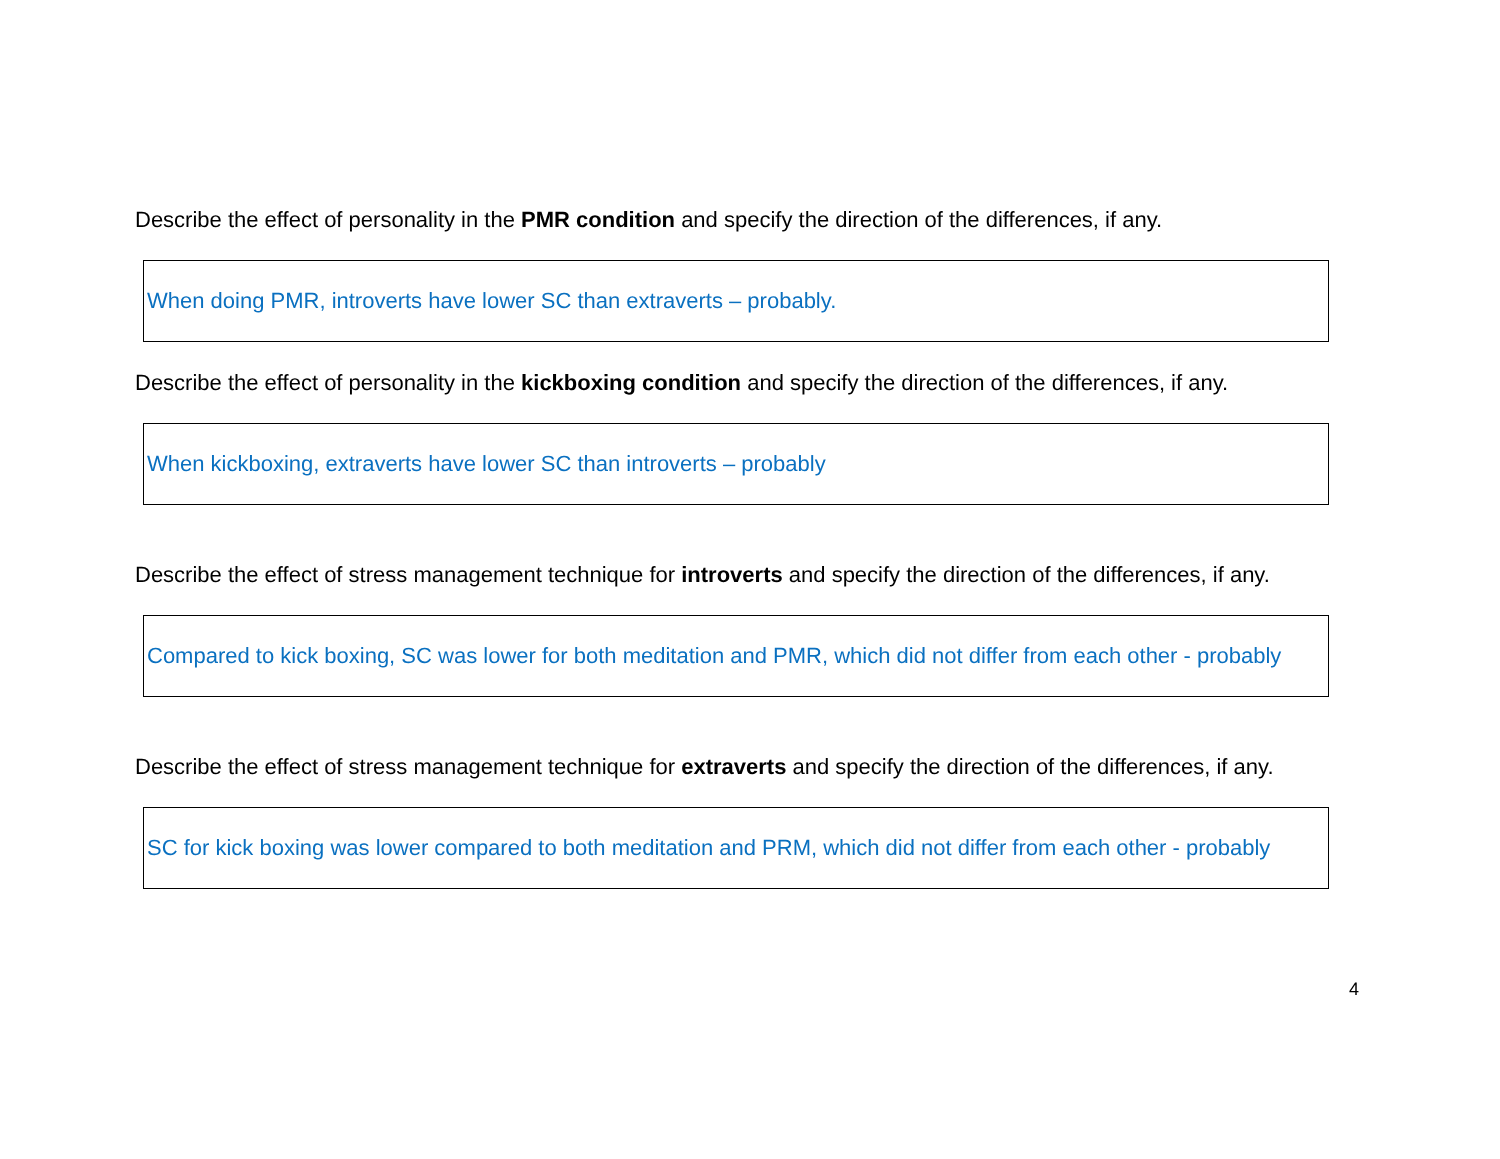Describe the effect of personality in the PMR condition and specify the direction of the differences, if any.
When doing PMR, introverts have lower SC than extraverts – probably.
Describe the effect of personality in the kickboxing condition and specify the direction of the differences, if any.
When kickboxing, extraverts have lower SC than introverts – probably
Describe the effect of stress management technique for introverts and specify the direction of the differences, if any.
Compared to kick boxing, SC was lower for both meditation and PMR, which did not differ from each other - probably
Describe the effect of stress management technique for extraverts and specify the direction of the differences, if any.
SC for kick boxing was lower compared to both meditation and PRM, which did not differ from each other - probably
4